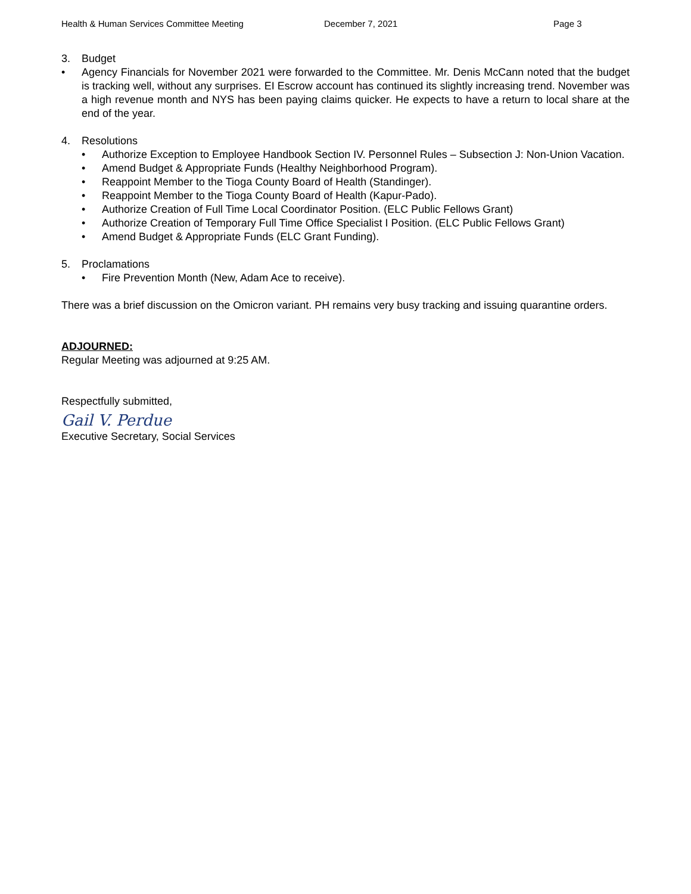Health & Human Services Committee Meeting December 7, 2021 Page 3
3. Budget
• Agency Financials for November 2021 were forwarded to the Committee. Mr. Denis McCann noted that the budget is tracking well, without any surprises. EI Escrow account has continued its slightly increasing trend. November was a high revenue month and NYS has been paying claims quicker. He expects to have a return to local share at the end of the year.
4. Resolutions
• Authorize Exception to Employee Handbook Section IV. Personnel Rules – Subsection J: Non-Union Vacation.
• Amend Budget & Appropriate Funds (Healthy Neighborhood Program).
• Reappoint Member to the Tioga County Board of Health (Standinger).
• Reappoint Member to the Tioga County Board of Health (Kapur-Pado).
• Authorize Creation of Full Time Local Coordinator Position. (ELC Public Fellows Grant)
• Authorize Creation of Temporary Full Time Office Specialist I Position. (ELC Public Fellows Grant)
• Amend Budget & Appropriate Funds (ELC Grant Funding).
5. Proclamations
• Fire Prevention Month (New, Adam Ace to receive).
There was a brief discussion on the Omicron variant. PH remains very busy tracking and issuing quarantine orders.
ADJOURNED:
Regular Meeting was adjourned at 9:25 AM.
Respectfully submitted,
Gail V. Perdue
Executive Secretary, Social Services